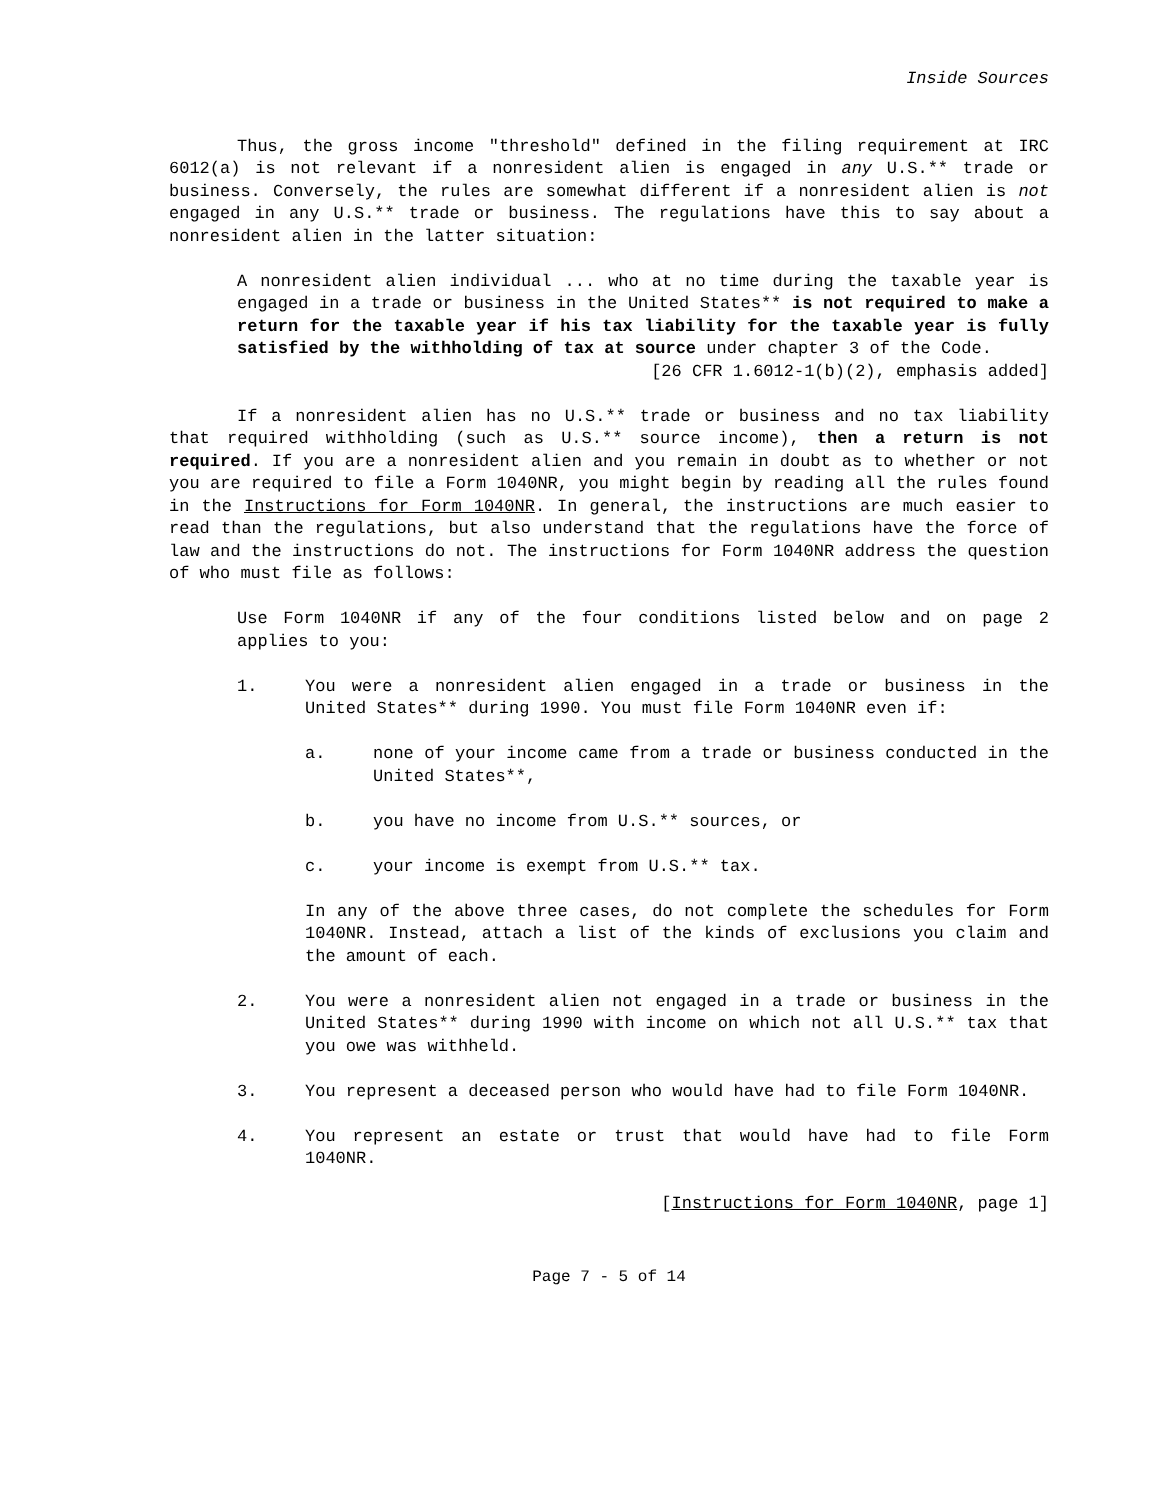Inside Sources
Thus, the gross income "threshold" defined in the filing requirement at IRC 6012(a) is not relevant if a nonresident alien is engaged in any U.S.** trade or business. Conversely, the rules are somewhat different if a nonresident alien is not engaged in any U.S.** trade or business. The regulations have this to say about a nonresident alien in the latter situation:
A nonresident alien individual ... who at no time during the taxable year is engaged in a trade or business in the United States** is not required to make a return for the taxable year if his tax liability for the taxable year is fully satisfied by the withholding of tax at source under chapter 3 of the Code.
[26 CFR 1.6012-1(b)(2), emphasis added]
If a nonresident alien has no U.S.** trade or business and no tax liability that required withholding (such as U.S.** source income), then a return is not required. If you are a nonresident alien and you remain in doubt as to whether or not you are required to file a Form 1040NR, you might begin by reading all the rules found in the Instructions for Form 1040NR. In general, the instructions are much easier to read than the regulations, but also understand that the regulations have the force of law and the instructions do not. The instructions for Form 1040NR address the question of who must file as follows:
Use Form 1040NR if any of the four conditions listed below and on page 2 applies to you:
1. You were a nonresident alien engaged in a trade or business in the United States** during 1990. You must file Form 1040NR even if:
a. none of your income came from a trade or business conducted in the United States**,
b. you have no income from U.S.** sources, or
c. your income is exempt from U.S.** tax.
In any of the above three cases, do not complete the schedules for Form 1040NR. Instead, attach a list of the kinds of exclusions you claim and the amount of each.
2. You were a nonresident alien not engaged in a trade or business in the United States** during 1990 with income on which not all U.S.** tax that you owe was withheld.
3. You represent a deceased person who would have had to file Form 1040NR.
4. You represent an estate or trust that would have had to file Form 1040NR.
[Instructions for Form 1040NR, page 1]
Page 7 - 5 of 14